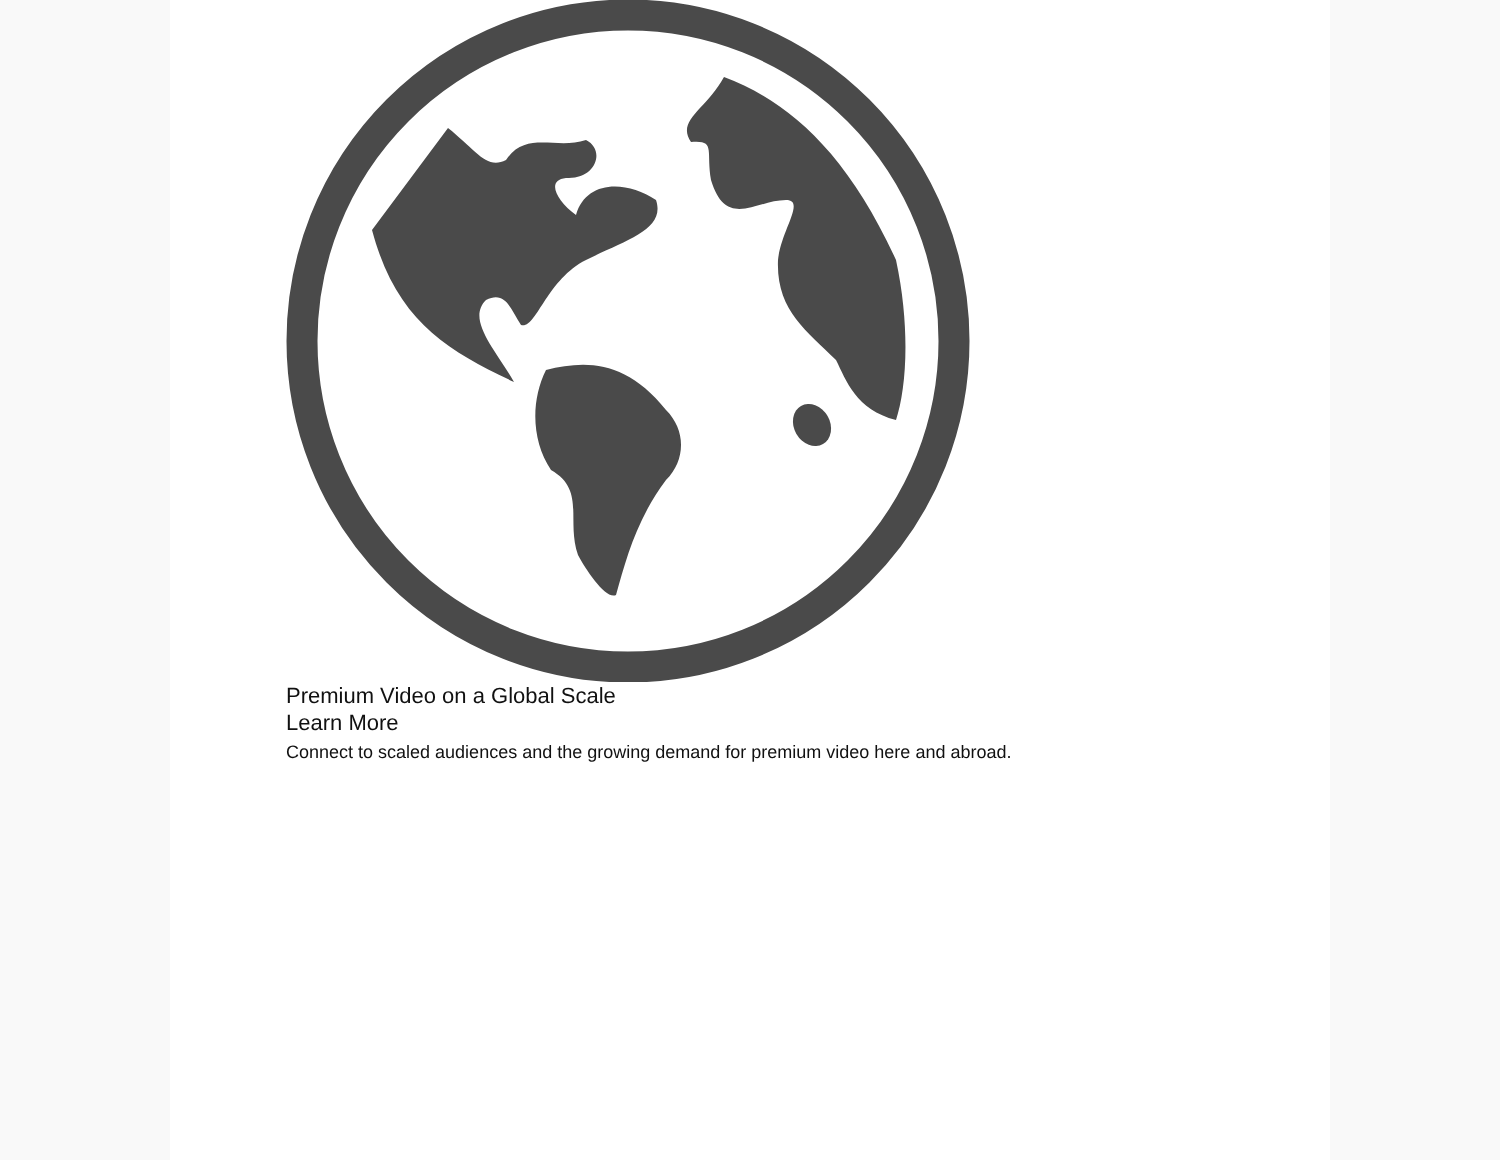Premium Video on a Global Scale
Learn More
Connect to scaled audiences and the growing demand for premium video here and abroad.